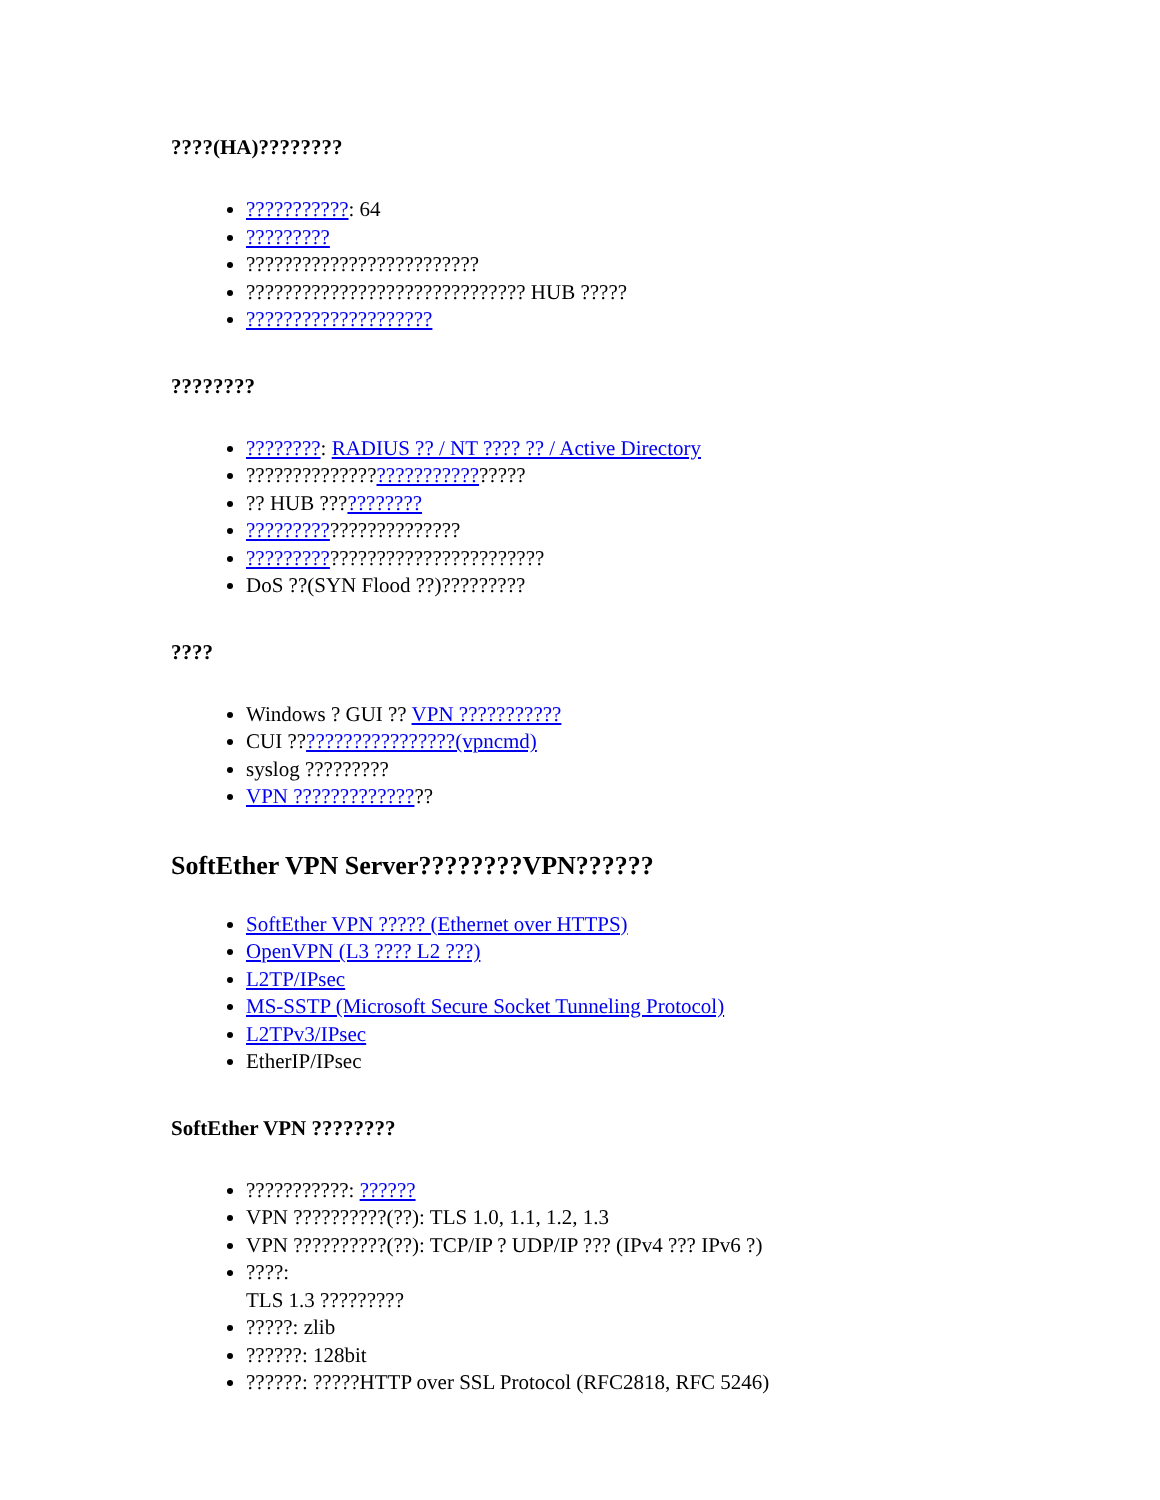????(HA)????????
???????????: 64
?????????
?????????????????????????
?????????????????????????????? HUB ?????
????????????????????
????????
????????: RADIUS ?? / NT ???? ?? / Active Directory
??????????????????????????????
?? HUB ???????????
???????????????????????
????????????????????????????????
DoS ??(SYN Flood ??)?????????
????
Windows ? GUI ?? VPN ???????????
CUI ??????????????????(vpncmd)
syslog ?????????
VPN ???????????????
SoftEther VPN Server????????VPN??????
SoftEther VPN ????? (Ethernet over HTTPS)
OpenVPN (L3 ???? L2 ???)
L2TP/IPsec
MS-SSTP (Microsoft Secure Socket Tunneling Protocol)
L2TPv3/IPsec
EtherIP/IPsec
SoftEther VPN ????????
???????????: ??????
VPN ??????????(??): TLS 1.0, 1.1, 1.2, 1.3
VPN ??????????(??): TCP/IP ? UDP/IP ??? (IPv4 ??? IPv6 ?)
????:
TLS 1.3 ?????????
?????: zlib
??????: 128bit
??????: ?????HTTP over SSL Protocol (RFC2818, RFC 5246)